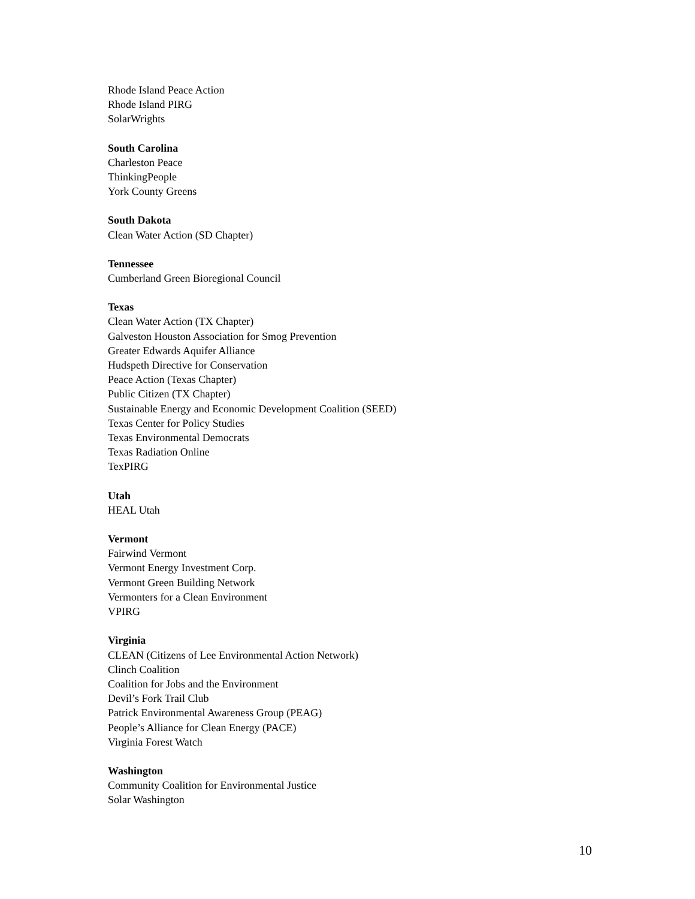Rhode Island Peace Action
Rhode Island PIRG
SolarWrights
South Carolina
Charleston Peace
ThinkingPeople
York County Greens
South Dakota
Clean Water Action (SD Chapter)
Tennessee
Cumberland Green Bioregional Council
Texas
Clean Water Action (TX Chapter)
Galveston Houston Association for Smog Prevention
Greater Edwards Aquifer Alliance
Hudspeth Directive for Conservation
Peace Action (Texas Chapter)
Public Citizen (TX Chapter)
Sustainable Energy and Economic Development Coalition (SEED)
Texas Center for Policy Studies
Texas Environmental Democrats
Texas Radiation Online
TexPIRG
Utah
HEAL Utah
Vermont
Fairwind Vermont
Vermont Energy Investment Corp.
Vermont Green Building Network
Vermonters for a Clean Environment
VPIRG
Virginia
CLEAN (Citizens of Lee Environmental Action Network)
Clinch Coalition
Coalition for Jobs and the Environment
Devil’s Fork Trail Club
Patrick Environmental Awareness Group (PEAG)
People’s Alliance for Clean Energy (PACE)
Virginia Forest Watch
Washington
Community Coalition for Environmental Justice
Solar Washington
10